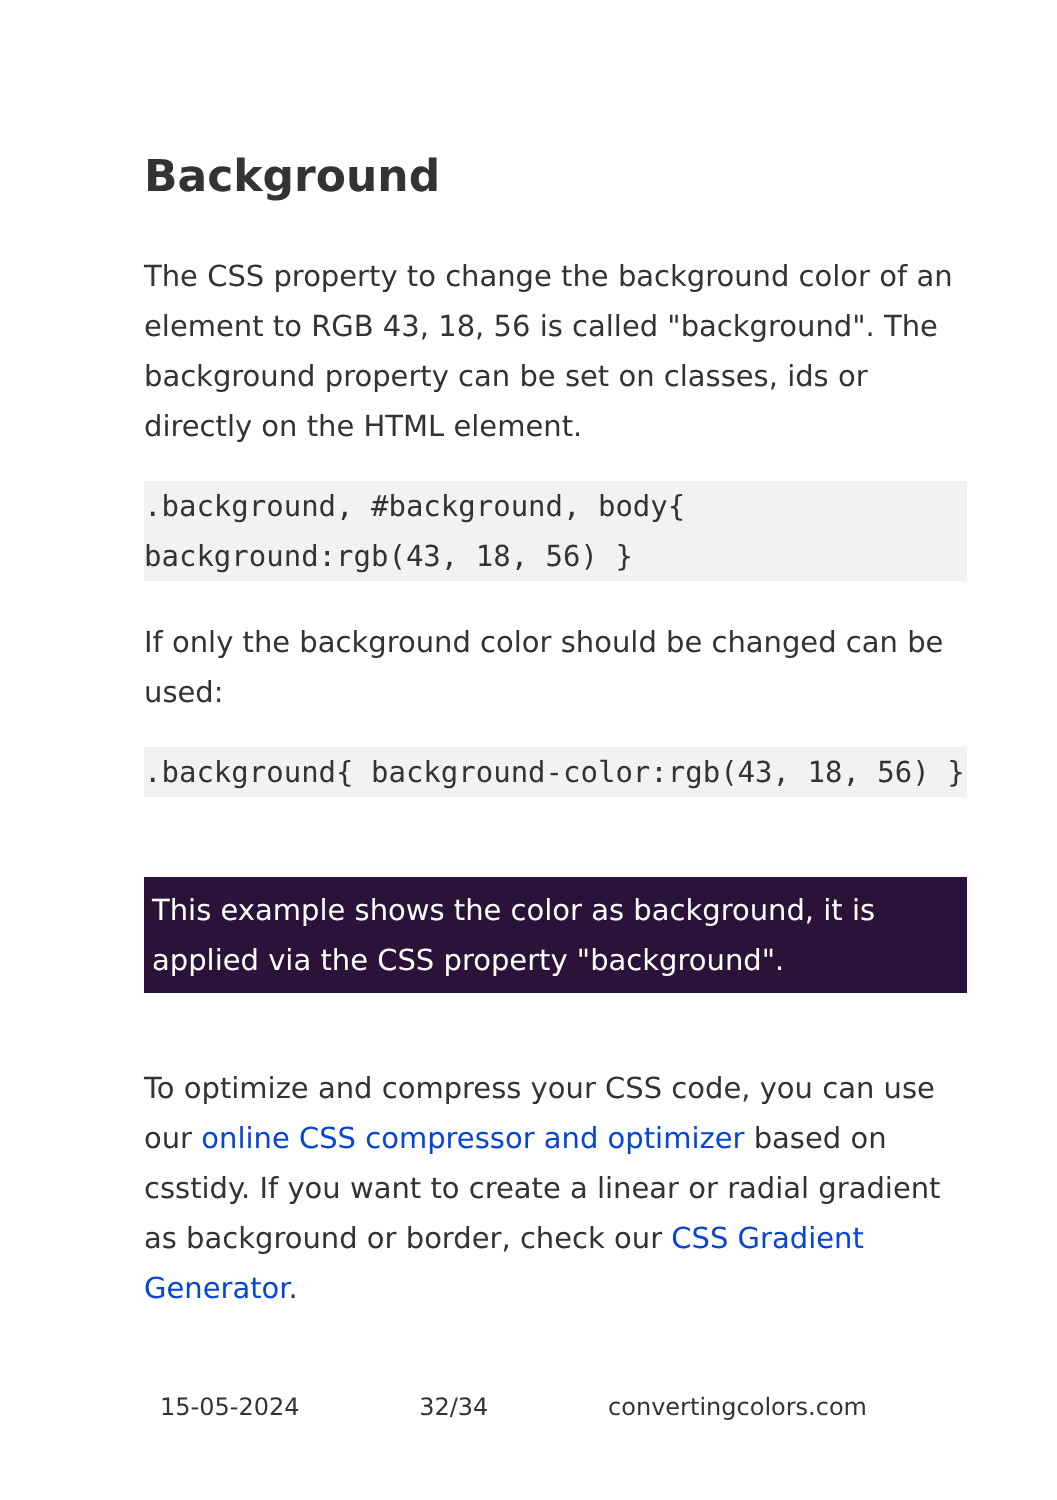Background
The CSS property to change the background color of an element to RGB 43, 18, 56 is called "background". The background property can be set on classes, ids or directly on the HTML element.
.background, #background, body{ background:rgb(43, 18, 56) }
If only the background color should be changed can be used:
.background{ background-color:rgb(43, 18, 56) }
This example shows the color as background, it is applied via the CSS property "background".
To optimize and compress your CSS code, you can use our online CSS compressor and optimizer based on csstidy. If you want to create a linear or radial gradient as background or border, check our CSS Gradient Generator.
15-05-2024 32/34 convertingcolors.com